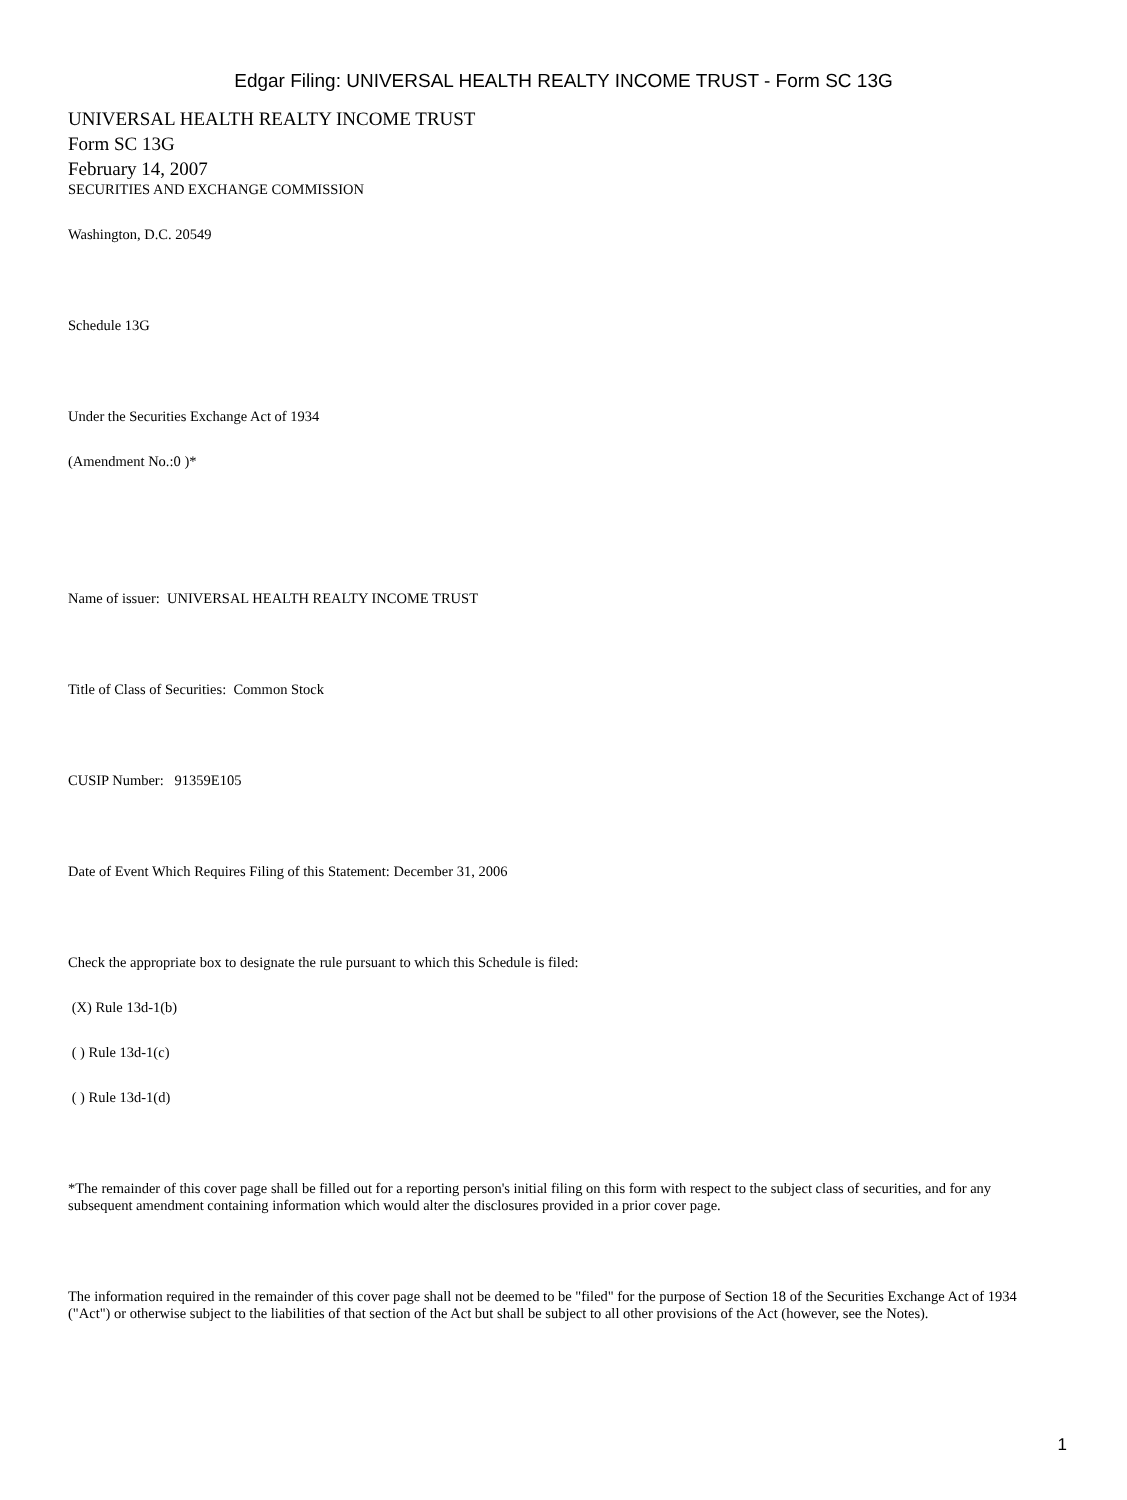Edgar Filing: UNIVERSAL HEALTH REALTY INCOME TRUST - Form SC 13G
UNIVERSAL HEALTH REALTY INCOME TRUST
Form SC 13G
February 14, 2007
SECURITIES AND EXCHANGE COMMISSION
Washington, D.C. 20549
Schedule 13G
Under the Securities Exchange Act of 1934
(Amendment No.:0 )*
Name of issuer: UNIVERSAL HEALTH REALTY INCOME TRUST
Title of Class of Securities: Common Stock
CUSIP Number: 91359E105
Date of Event Which Requires Filing of this Statement: December 31, 2006
Check the appropriate box to designate the rule pursuant to which this Schedule is filed:
(X) Rule 13d-1(b)
( ) Rule 13d-1(c)
( ) Rule 13d-1(d)
*The remainder of this cover page shall be filled out for a reporting person's initial filing on this form with respect to the subject class of securities, and for any subsequent amendment containing information which would alter the disclosures provided in a prior cover page.
The information required in the remainder of this cover page shall not be deemed to be "filed" for the purpose of Section 18 of the Securities Exchange Act of 1934 ("Act") or otherwise subject to the liabilities of that section of the Act but shall be subject to all other provisions of the Act (however, see the Notes).
1